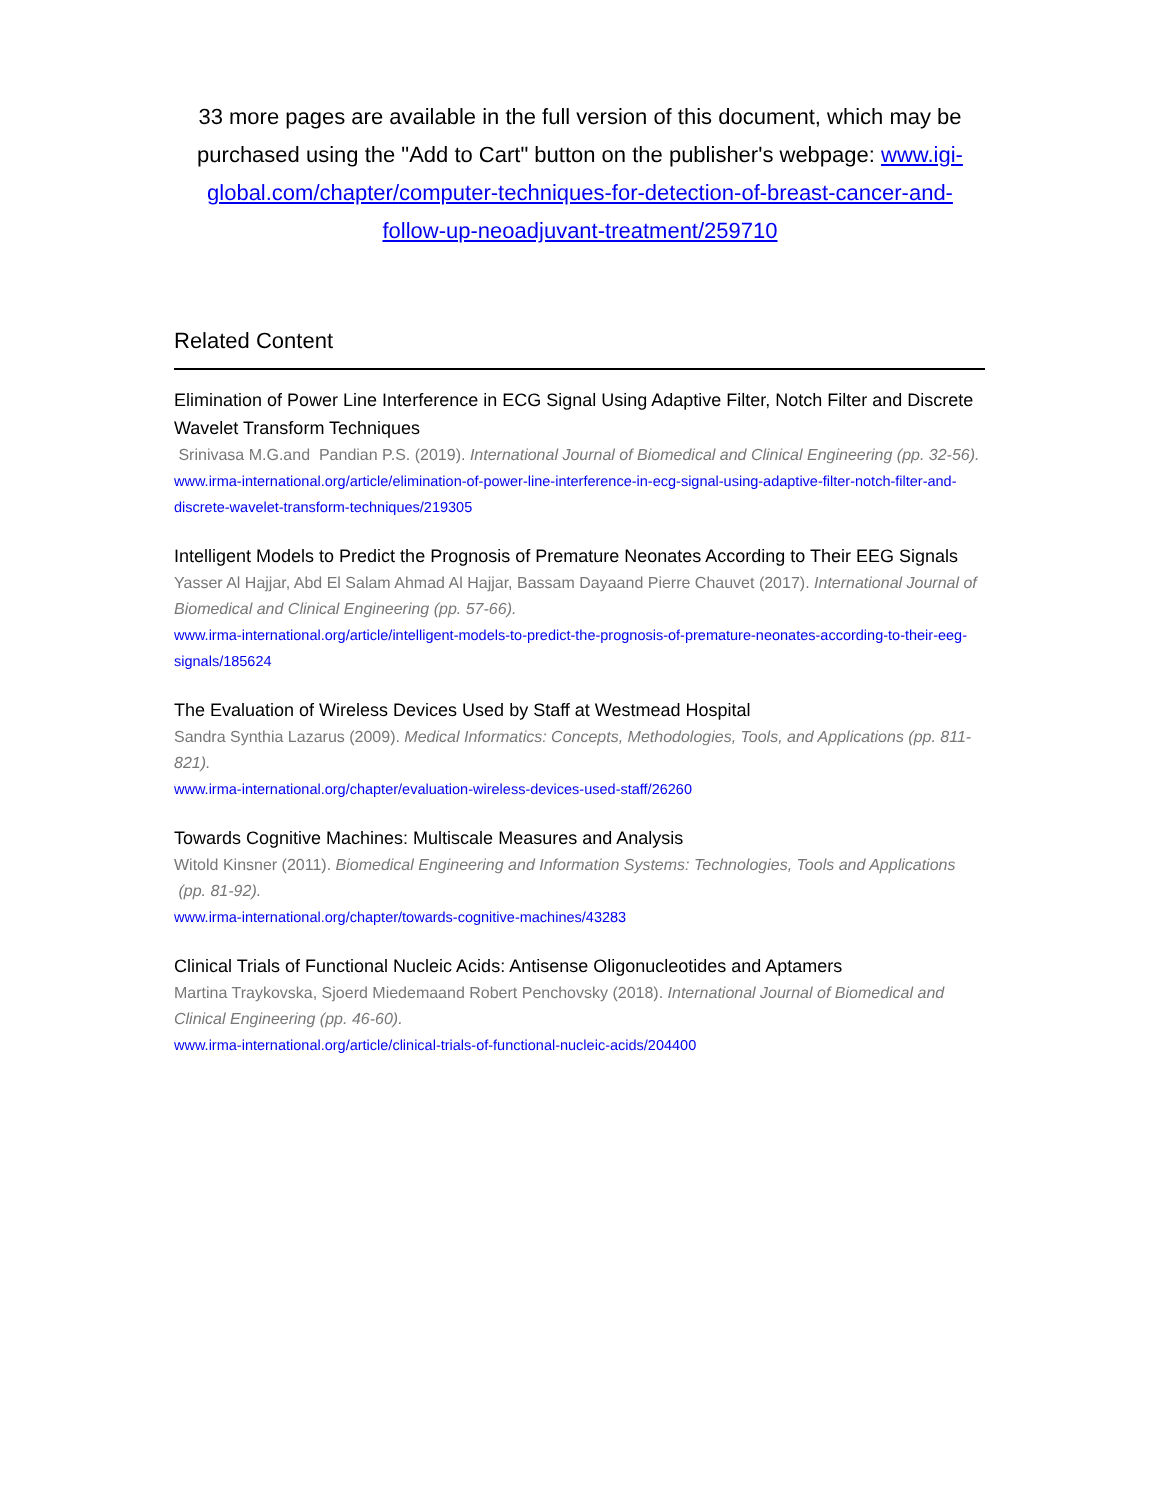33 more pages are available in the full version of this document, which may be purchased using the "Add to Cart" button on the publisher's webpage: www.igi-global.com/chapter/computer-techniques-for-detection-of-breast-cancer-and-follow-up-neoadjuvant-treatment/259710
Related Content
Elimination of Power Line Interference in ECG Signal Using Adaptive Filter, Notch Filter and Discrete Wavelet Transform Techniques
Srinivasa M.G.and Pandian P.S. (2019). International Journal of Biomedical and Clinical Engineering (pp. 32-56).
www.irma-international.org/article/elimination-of-power-line-interference-in-ecg-signal-using-adaptive-filter-notch-filter-and-discrete-wavelet-transform-techniques/219305
Intelligent Models to Predict the Prognosis of Premature Neonates According to Their EEG Signals
Yasser Al Hajjar, Abd El Salam Ahmad Al Hajjar, Bassam Dayaand Pierre Chauvet (2017). International Journal of Biomedical and Clinical Engineering (pp. 57-66).
www.irma-international.org/article/intelligent-models-to-predict-the-prognosis-of-premature-neonates-according-to-their-eeg-signals/185624
The Evaluation of Wireless Devices Used by Staff at Westmead Hospital
Sandra Synthia Lazarus (2009). Medical Informatics: Concepts, Methodologies, Tools, and Applications (pp. 811-821).
www.irma-international.org/chapter/evaluation-wireless-devices-used-staff/26260
Towards Cognitive Machines: Multiscale Measures and Analysis
Witold Kinsner (2011). Biomedical Engineering and Information Systems: Technologies, Tools and Applications (pp. 81-92).
www.irma-international.org/chapter/towards-cognitive-machines/43283
Clinical Trials of Functional Nucleic Acids: Antisense Oligonucleotides and Aptamers
Martina Traykovska, Sjoerd Miedemaand Robert Penchovsky (2018). International Journal of Biomedical and Clinical Engineering (pp. 46-60).
www.irma-international.org/article/clinical-trials-of-functional-nucleic-acids/204400